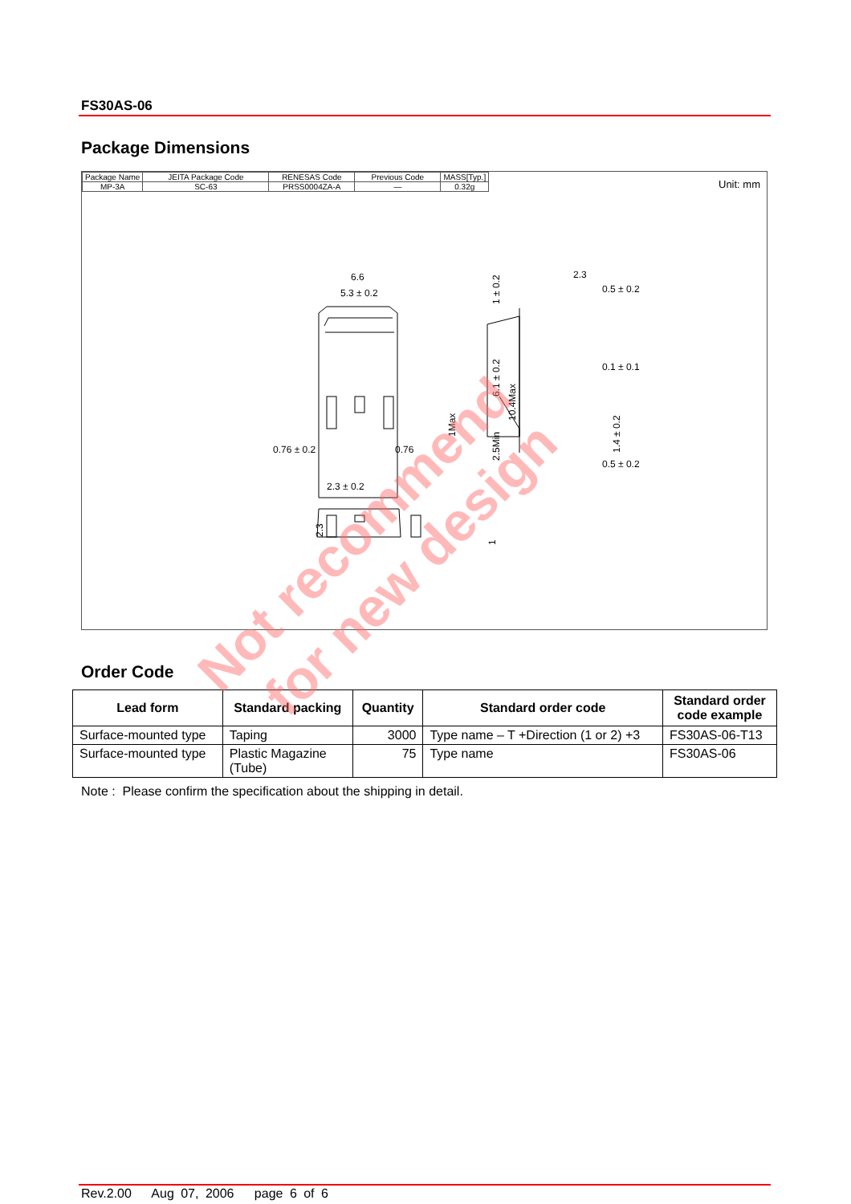FS30AS-06
Package Dimensions
| Package Name | JEITA Package Code | RENESAS Code | Previous Code | MASS[Typ.] |
| MP-3A | SC-63 | PRSS0004ZA-A | — | 0.32g |
Unit: mm
6.6
5.3 ± 0.2
2.3
0.5 ± 0.2
0.1 ± 0.1
0.5 ± 0.2
0.76 ± 0.2
0.76
2.3 ± 0.2
1 ± 0.2
6.1 ± 0.2
10.4Max
2.5Min
1Max
1.4 ± 0.2
2.3
1
Order Code
| Lead form | Standard packing | Quantity | Standard order code | Standard order code example |
| --- | --- | --- | --- | --- |
| Surface-mounted type | Taping | 3000 | Type name – T +Direction (1 or 2) +3 | FS30AS-06-T13 |
| Surface-mounted type | Plastic Magazine (Tube) | 75 | Type name | FS30AS-06 |
Note : Please confirm the specification about the shipping in detail.
Rev.2.00 Aug 07, 2006 page 6 of 6
Not recommend
for new design